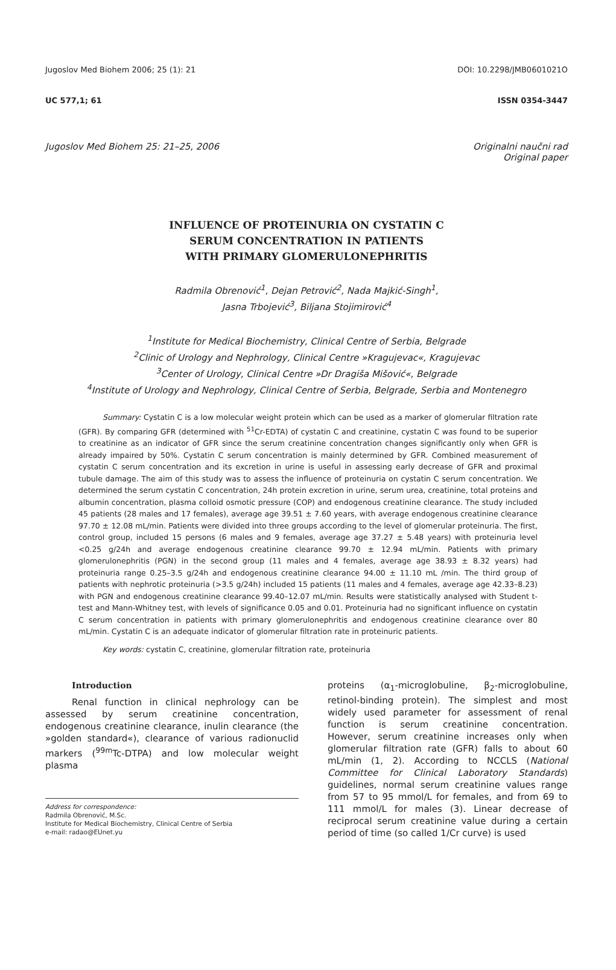Jugoslov Med Biohem 2006; 25 (1): 21 DOI: 10.2298/JMB0601021O
UC 577,1; 61 ISSN 0354-3447
Jugoslov Med Biohem 25: 21–25, 2006 Originalni naučni rad
Original paper
INFLUENCE OF PROTEINURIA ON CYSTATIN C
SERUM CONCENTRATION IN PATIENTS
WITH PRIMARY GLOMERULONEPHRITIS
Radmila Obrenović<sup>1</sup>, Dejan Petrović<sup>2</sup>, Nada Majkić-Singh<sup>1</sup>,
Jasna Trbojević<sup>3</sup>, Biljana Stojimirović<sup>4</sup>
<sup>1</sup> Institute for Medical Biochemistry, Clinical Centre of Serbia, Belgrade
<sup>2</sup> Clinic of Urology and Nephrology, Clinical Centre »Kragujevac«, Kragujevac
<sup>3</sup> Center of Urology, Clinical Centre »Dr Dragiša Mišović«, Belgrade
<sup>4</sup> Institute of Urology and Nephrology, Clinical Centre of Serbia, Belgrade, Serbia and Montenegro
Summary: Cystatin C is a low molecular weight protein which can be used as a marker of glomerular filtration rate (GFR). By comparing GFR (determined with <sup>51</sup>Cr-EDTA) of cystatin C and creatinine, cystatin C was found to be superior to creatinine as an indicator of GFR since the serum creatinine concentration changes significantly only when GFR is already impaired by 50%. Cystatin C serum concentration is mainly determined by GFR. Combined measurement of cystatin C serum concentration and its excretion in urine is useful in assessing early decrease of GFR and proximal tubule damage. The aim of this study was to assess the influence of proteinuria on cystatin C serum concentration. We determined the serum cystatin C concentration, 24h protein excretion in urine, serum urea, creatinine, total proteins and albumin concentration, plasma colloid osmotic pressure (COP) and endogenous creatinine clearance. The study included 45 patients (28 males and 17 females), average age 39.51 ± 7.60 years, with average endogenous creatinine clearance 97.70 ± 12.08 mL/min. Patients were divided into three groups according to the level of glomerular proteinuria. The first, control group, included 15 persons (6 males and 9 females, average age 37.27 ± 5.48 years) with proteinuria level <0.25 g/24h and average endogenous creatinine clearance 99.70 ± 12.94 mL/min. Patients with primary glomerulonephritis (PGN) in the second group (11 males and 4 females, average age 38.93 ± 8.32 years) had proteinuria range 0.25–3.5 g/24h and endogenous creatinine clearance 94.00 ± 11.10 mL /min. The third group of patients with nephrotic proteinuria (>3.5 g/24h) included 15 patients (11 males and 4 females, average age 42.33–8.23) with PGN and endogenous creatinine clearance 99.40–12.07 mL/min. Results were statistically analysed with Student t-test and Mann-Whitney test, with levels of significance 0.05 and 0.01. Proteinuria had no significant influence on cystatin C serum concentration in patients with primary glomerulonephritis and endogenous creatinine clearance over 80 mL/min. Cystatin C is an adequate indicator of glomerular filtration rate in proteinuric patients.
Key words: cystatin C, creatinine, glomerular filtration rate, proteinuria
Introduction
Renal function in clinical nephrology can be assessed by serum creatinine concentration, endogenous creatinine clearance, inulin clearance (the »golden standard«), clearance of various radionuclid markers (<sup>99m</sup>Tc-DTPA) and low molecular weight plasma
Address for correspondence:
Radmila Obrenović, M.Sc.
Institute for Medical Biochemistry, Clinical Centre of Serbia
e-mail: radao@EUnet.yu
proteins (α<sub>1</sub>-microglobuline, β<sub>2</sub>-microglobuline, retinol-binding protein). The simplest and most widely used parameter for assessment of renal function is serum creatinine concentration. However, serum creatinine increases only when glomerular filtration rate (GFR) falls to about 60 mL/min (1, 2). According to NCCLS (National Committee for Clinical Laboratory Standards) guidelines, normal serum creatinine values range from 57 to 95 mmol/L for females, and from 69 to 111 mmol/L for males (3). Linear decrease of reciprocal serum creatinine value during a certain period of time (so called 1/Cr curve) is used